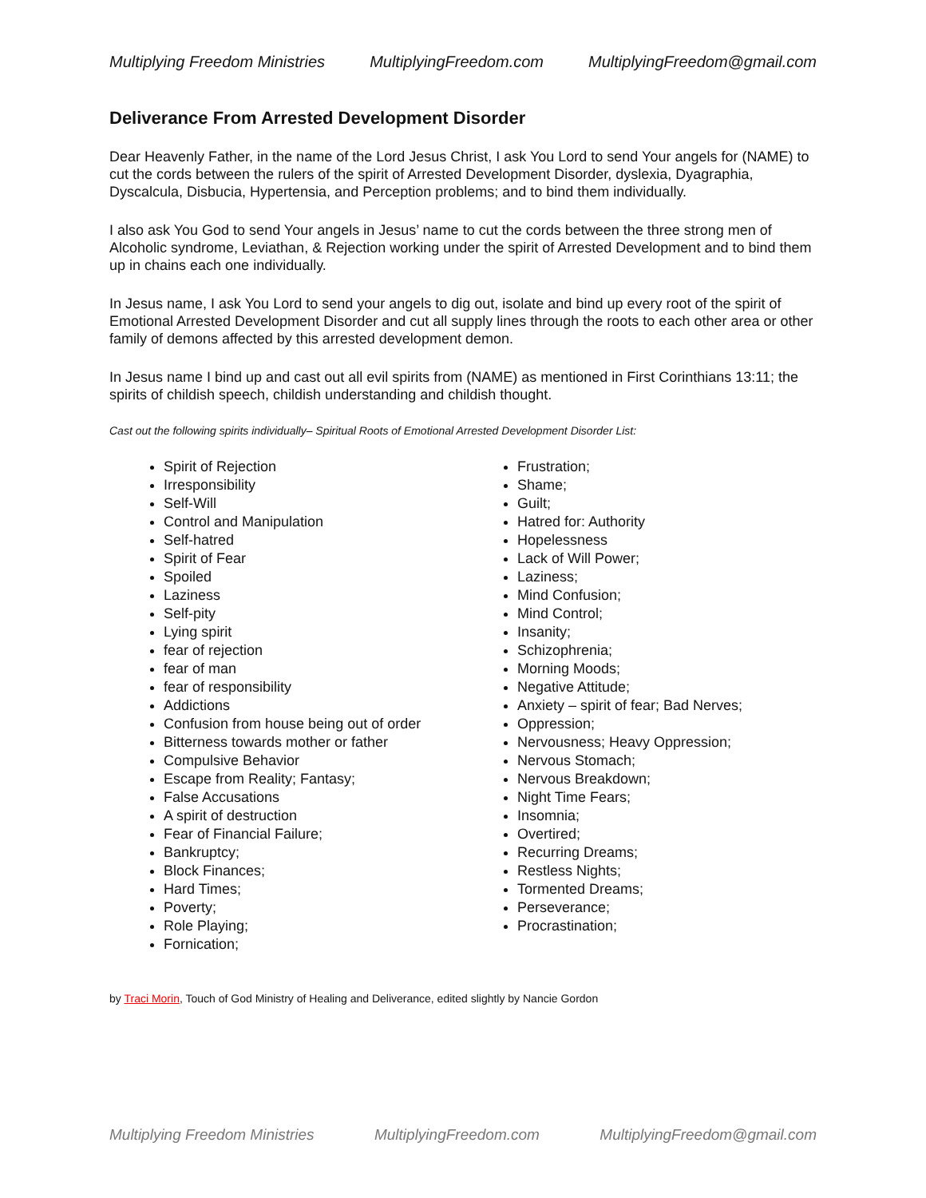Multiplying Freedom Ministries MultiplyingFreedom.com MultiplyingFreedom@gmail.com
Deliverance From Arrested Development Disorder
Dear Heavenly Father, in the name of the Lord Jesus Christ, I ask You Lord to send Your angels for (NAME) to cut the cords between the rulers of the spirit of Arrested Development Disorder, dyslexia, Dyagraphia, Dyscalcula, Disbucia, Hypertensia, and Perception problems; and to bind them individually.
I also ask You God to send Your angels in Jesus’ name to cut the cords between the three strong men of Alcoholic syndrome, Leviathan, & Rejection working under the spirit of Arrested Development and to bind them up in chains each one individually.
In Jesus name, I ask You Lord to send your angels to dig out, isolate and bind up every root of the spirit of Emotional Arrested Development Disorder and cut all supply lines through the roots to each other area or other family of demons affected by this arrested development demon.
In Jesus name I bind up and cast out all evil spirits from (NAME) as mentioned in First Corinthians 13:11; the spirits of childish speech, childish understanding and childish thought.
Cast out the following spirits individually– Spiritual Roots of Emotional Arrested Development Disorder List:
Spirit of Rejection
Irresponsibility
Self-Will
Control and Manipulation
Self-hatred
Spirit of Fear
Spoiled
Laziness
Self-pity
Lying spirit
fear of rejection
fear of man
fear of responsibility
Addictions
Confusion from house being out of order
Bitterness towards mother or father
Compulsive Behavior
Escape from Reality; Fantasy;
False Accusations
A spirit of destruction
Fear of Financial Failure;
Bankruptcy;
Block Finances;
Hard Times;
Poverty;
Role Playing;
Fornication;
Frustration;
Shame;
Guilt;
Hatred for: Authority
Hopelessness
Lack of Will Power;
Laziness;
Mind Confusion;
Mind Control;
Insanity;
Schizophrenia;
Morning Moods;
Negative Attitude;
Anxiety – spirit of fear; Bad Nerves;
Oppression;
Nervousness; Heavy Oppression;
Nervous Stomach;
Nervous Breakdown;
Night Time Fears;
Insomnia;
Overtired;
Recurring Dreams;
Restless Nights;
Tormented Dreams;
Perseverance;
Procrastination;
by Traci Morin, Touch of God Ministry of Healing and Deliverance, edited slightly by Nancie Gordon
Multiplying Freedom Ministries MultiplyingFreedom.com MultiplyingFreedom@gmail.com